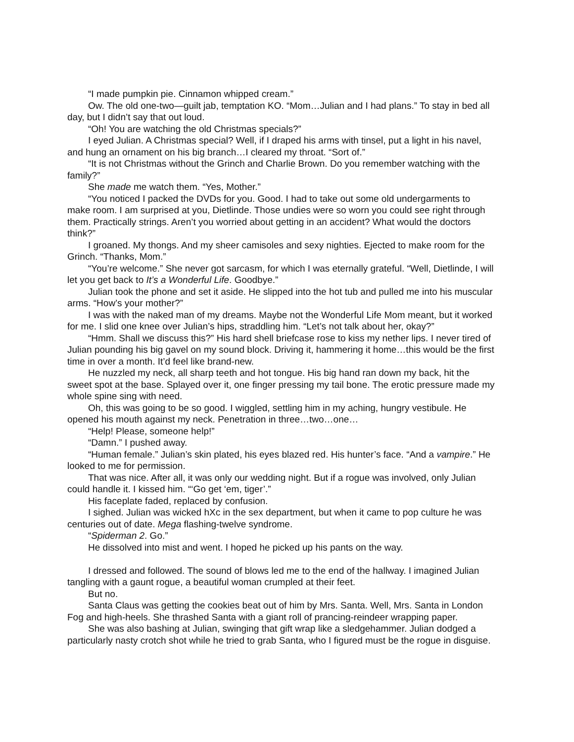“I made pumpkin pie. Cinnamon whipped cream.”
Ow. The old one-two—guilt jab, temptation KO. “Mom…Julian and I had plans.” To stay in bed all day, but I didn’t say that out loud.
“Oh! You are watching the old Christmas specials?”
I eyed Julian. A Christmas special? Well, if I draped his arms with tinsel, put a light in his navel, and hung an ornament on his big branch…I cleared my throat. “Sort of.”
“It is not Christmas without the Grinch and Charlie Brown. Do you remember watching with the family?”
She made me watch them. “Yes, Mother.”
“You noticed I packed the DVDs for you. Good. I had to take out some old undergarments to make room. I am surprised at you, Dietlinde. Those undies were so worn you could see right through them. Practically strings. Aren’t you worried about getting in an accident? What would the doctors think?”
I groaned. My thongs. And my sheer camisoles and sexy nighties. Ejected to make room for the Grinch. “Thanks, Mom.”
“You’re welcome.” She never got sarcasm, for which I was eternally grateful. “Well, Dietlinde, I will let you get back to It’s a Wonderful Life. Goodbye.”
Julian took the phone and set it aside. He slipped into the hot tub and pulled me into his muscular arms. “How’s your mother?”
I was with the naked man of my dreams. Maybe not the Wonderful Life Mom meant, but it worked for me. I slid one knee over Julian’s hips, straddling him. “Let’s not talk about her, okay?”
“Hmm. Shall we discuss this?” His hard shell briefcase rose to kiss my nether lips. I never tired of Julian pounding his big gavel on my sound block. Driving it, hammering it home…this would be the first time in over a month. It’d feel like brand-new.
He nuzzled my neck, all sharp teeth and hot tongue. His big hand ran down my back, hit the sweet spot at the base. Splayed over it, one finger pressing my tail bone. The erotic pressure made my whole spine sing with need.
Oh, this was going to be so good. I wiggled, settling him in my aching, hungry vestibule. He opened his mouth against my neck. Penetration in three…two…one…
“Help! Please, someone help!”
“Damn.” I pushed away.
“Human female.” Julian’s skin plated, his eyes blazed red. His hunter’s face. “And a vampire.” He looked to me for permission.
That was nice. After all, it was only our wedding night. But if a rogue was involved, only Julian could handle it. I kissed him. “‘Go get ‘em, tiger’.”
His faceplate faded, replaced by confusion.
I sighed. Julian was wicked hXc in the sex department, but when it came to pop culture he was centuries out of date. Mega flashing-twelve syndrome.
“Spiderman 2. Go.”
He dissolved into mist and went. I hoped he picked up his pants on the way.
I dressed and followed. The sound of blows led me to the end of the hallway. I imagined Julian tangling with a gaunt rogue, a beautiful woman crumpled at their feet.
But no.
Santa Claus was getting the cookies beat out of him by Mrs. Santa. Well, Mrs. Santa in London Fog and high-heels. She thrashed Santa with a giant roll of prancing-reindeer wrapping paper.
She was also bashing at Julian, swinging that gift wrap like a sledgehammer. Julian dodged a particularly nasty crotch shot while he tried to grab Santa, who I figured must be the rogue in disguise.